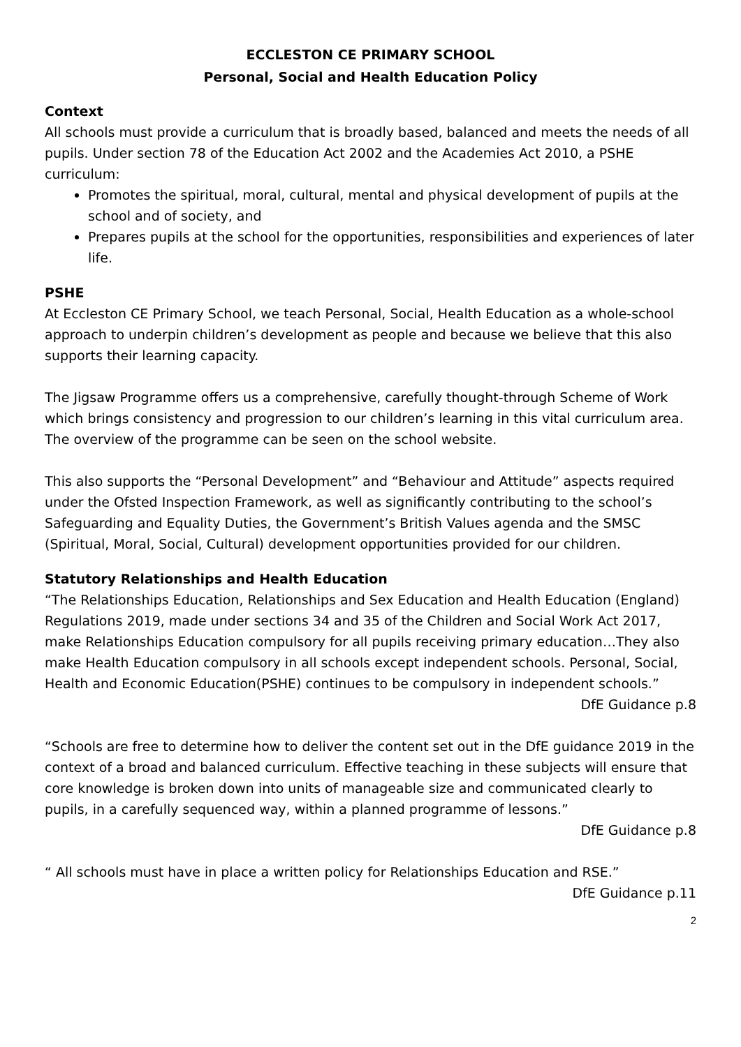ECCLESTON CE PRIMARY SCHOOL
Personal, Social and Health Education Policy
Context
All schools must provide a curriculum that is broadly based, balanced and meets the needs of all pupils. Under section 78 of the Education Act 2002 and the Academies Act 2010, a PSHE curriculum:
Promotes the spiritual, moral, cultural, mental and physical development of pupils at the school and of society, and
Prepares pupils at the school for the opportunities, responsibilities and experiences of later life.
PSHE
At Eccleston CE Primary School, we teach Personal, Social, Health Education as a whole-school approach to underpin children’s development as people and because we believe that this also supports their learning capacity.
The Jigsaw Programme offers us a comprehensive, carefully thought-through Scheme of Work which brings consistency and progression to our children’s learning in this vital curriculum area.
The overview of the programme can be seen on the school website.
This also supports the “Personal Development” and “Behaviour and Attitude” aspects required under the Ofsted Inspection Framework, as well as significantly contributing to the school’s Safeguarding and Equality Duties, the Government’s British Values agenda and the SMSC (Spiritual, Moral, Social, Cultural) development opportunities provided for our children.
Statutory Relationships and Health Education
“The Relationships Education, Relationships and Sex Education and Health Education (England) Regulations 2019, made under sections 34 and 35 of the Children and Social Work Act 2017, make Relationships Education compulsory for all pupils receiving primary education…They also make Health Education compulsory in all schools except independent schools. Personal, Social, Health and Economic Education(PSHE) continues to be compulsory in independent schools.”
DfE Guidance p.8
“Schools are free to determine how to deliver the content set out in the DfE guidance 2019 in the context of a broad and balanced curriculum. Effective teaching in these subjects will ensure that core knowledge is broken down into units of manageable size and communicated clearly to pupils, in a carefully sequenced way, within a planned programme of lessons.”
DfE Guidance p.8
“ All schools must have in place a written policy for Relationships Education and RSE.”
DfE Guidance p.11
2